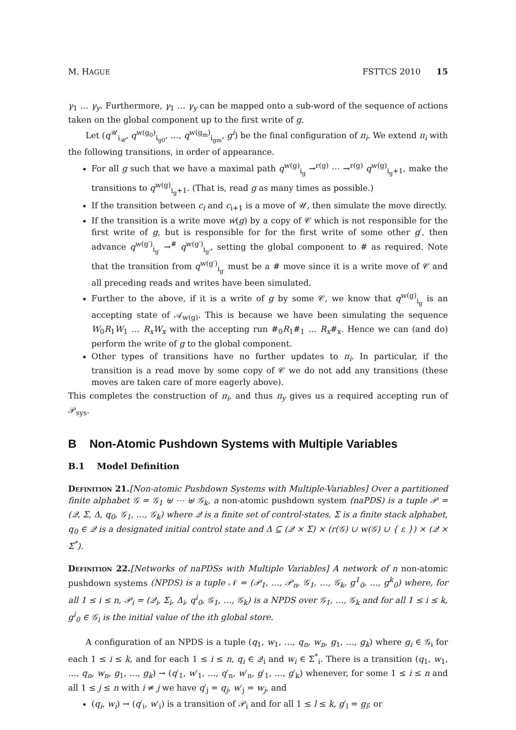M. HAGUE FSTTCS 2010 15
γ<sub>1</sub> … γ<sub>y</sub>. Furthermore, γ<sub>1</sub> … γ<sub>y</sub> can be mapped onto a sub-word of the sequence of actions taken on the global component up to the first write of g.
Let (q<sup>𝒰</sup><sub>i<sub>𝒰</sub></sub>, q<sup>w(g<sub>0</sub>)</sup><sub>i<sub>g0</sub></sub>, …, q<sup>w(g<sub>m</sub>)</sup><sub>i<sub>gm</sub></sub>, g<sup>i</sup>) be the final configuration of π<sub>i</sub>. We extend π<sub>i</sub> with the following transitions, in order of appearance.
For all g such that we have a maximal path q<sup>w(g)</sup><sub>i<sub>g</sub></sub> →<sup>r(g)</sup> ⋯ →<sup>r(g)</sup> q<sup>w(g)</sup><sub>i<sub>g</sub>+1</sub>, make the transitions to q<sup>w(g)</sup><sub>i<sub>g</sub>+1</sub>. (That is, read g as many times as possible.)
If the transition between c<sub>i</sub> and c<sub>i+1</sub> is a move of 𝒰, then simulate the move directly.
If the transition is a write move w(g) by a copy of 𝒞 which is not responsible for the first write of g, but is responsible for for the first write of some other g′, then advance q<sup>w(g′)</sup><sub>i<sub>g′</sub></sub> →<sup>#</sup> q<sup>w(g′)</sup><sub>i<sub>g′</sub></sub>, setting the global component to # as required. Note that the transition from q<sup>w(g′)</sup><sub>i<sub>g′</sub></sub> must be a # move since it is a write move of 𝒞 and all preceding reads and writes have been simulated.
Further to the above, if it is a write of g by some 𝒞, we know that q<sup>w(g)</sup><sub>i<sub>g</sub></sub> is an accepting state of 𝒜<sub>w(g)</sub>. This is because we have been simulating the sequence W<sub>0</sub>R<sub>1</sub>W<sub>1</sub> … R<sub>x</sub>W<sub>x</sub> with the accepting run #<sub>0</sub>R<sub>1</sub>#<sub>1</sub> … R<sub>x</sub>#<sub>x</sub>. Hence we can (and do) perform the write of g to the global component.
Other types of transitions have no further updates to π<sub>i</sub>. In particular, if the transition is a read move by some copy of 𝒞 we do not add any transitions (these moves are taken care of more eagerly above).
This completes the construction of π<sub>i</sub>, and thus π<sub>y</sub> gives us a required accepting run of 𝒫<sub>sys</sub>.
B Non-Atomic Pushdown Systems with Multiple Variables
B.1 Model Definition
Definition 21.[Non-atomic Pushdown Systems with Multiple-Variables] Over a partitioned finite alphabet 𝒢 = 𝒢<sub>1</sub> ⊎ ⋯ ⊎ 𝒢<sub>k</sub>, a non-atomic pushdown system (naPDS) is a tuple 𝒫 = (𝒬, Σ, Δ, q<sub>0</sub>, 𝒢<sub>1</sub>, …, 𝒢<sub>k</sub>) where 𝒬 is a finite set of control-states, Σ is a finite stack alphabet, q<sub>0</sub> ∈ 𝒬 is a designated initial control state and Δ ⊆ (𝒬 × Σ) × (r(𝒢) ∪ w(𝒢) ∪ { ε }) × (𝒬 × Σ<sup>*</sup>).
Definition 22.[Networks of naPDSs with Multiple Variables] A network of n non-atomic pushdown systems (NPDS) is a tuple 𝒩 = (𝒫<sub>1</sub>, …, 𝒫<sub>n</sub>, 𝒢<sub>1</sub>, …, 𝒢<sub>k</sub>, g<sup>1</sup><sub>0</sub>, …, g<sup>k</sup><sub>0</sub>) where, for all 1 ≤ i ≤ n, 𝒫<sub>i</sub> = (𝒬<sub>i</sub>, Σ<sub>i</sub>, Δ<sub>i</sub>, q<sup>i</sup><sub>0</sub>, 𝒢<sub>1</sub>, …, 𝒢<sub>k</sub>) is a NPDS over 𝒢<sub>1</sub>, …, 𝒢<sub>k</sub> and for all 1 ≤ i ≤ k, g<sup>i</sup><sub>0</sub> ∈ 𝒢<sub>i</sub> is the initial value of the ith global store.
A configuration of an NPDS is a tuple (q<sub>1</sub>, w<sub>1</sub>, …, q<sub>n</sub>, w<sub>n</sub>, g<sub>1</sub>, …, g<sub>k</sub>) where g<sub>i</sub> ∈ 𝒢<sub>i</sub> for each 1 ≤ i ≤ k, and for each 1 ≤ i ≤ n, q<sub>i</sub> ∈ 𝒬<sub>i</sub> and w<sub>i</sub> ∈ Σ<sup>*</sup><sub>i</sub>. There is a transition (q<sub>1</sub>, w<sub>1</sub>, …, q<sub>n</sub>, w<sub>n</sub>, g<sub>1</sub>, …, g<sub>k</sub>) → (q′<sub>1</sub>, w′<sub>1</sub>, …, q′<sub>n</sub>, w′<sub>n</sub>, g′<sub>1</sub>, …, g′<sub>k</sub>) whenever, for some 1 ≤ i ≤ n and all 1 ≤ j ≤ n with i ≠ j we have q′<sub>j</sub> = q<sub>j</sub>, w′<sub>j</sub> = w<sub>j</sub>, and
(q<sub>i</sub>, w<sub>i</sub>) → (q′<sub>i</sub>, w′<sub>i</sub>) is a transition of 𝒫<sub>i</sub> and for all 1 ≤ l ≤ k, g′<sub>l</sub> = g<sub>l</sub>; or